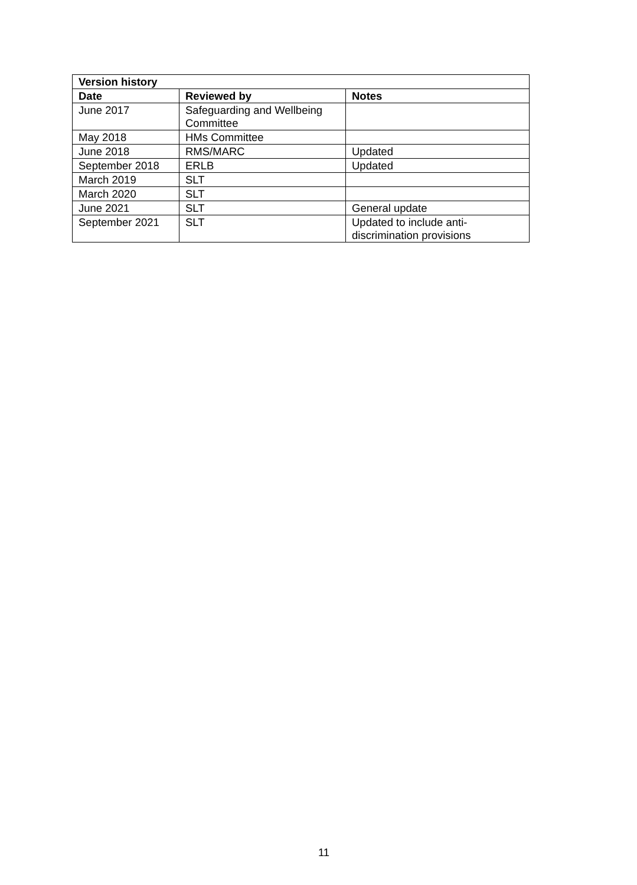| Version history | | |
| --- | --- | --- |
| Date | Reviewed by | Notes |
| June 2017 | Safeguarding and Wellbeing Committee | |
| May 2018 | HMs Committee | |
| June 2018 | RMS/MARC | Updated |
| September 2018 | ERLB | Updated |
| March 2019 | SLT | |
| March 2020 | SLT | |
| June 2021 | SLT | General update |
| September 2021 | SLT | Updated to include anti-discrimination provisions |
11